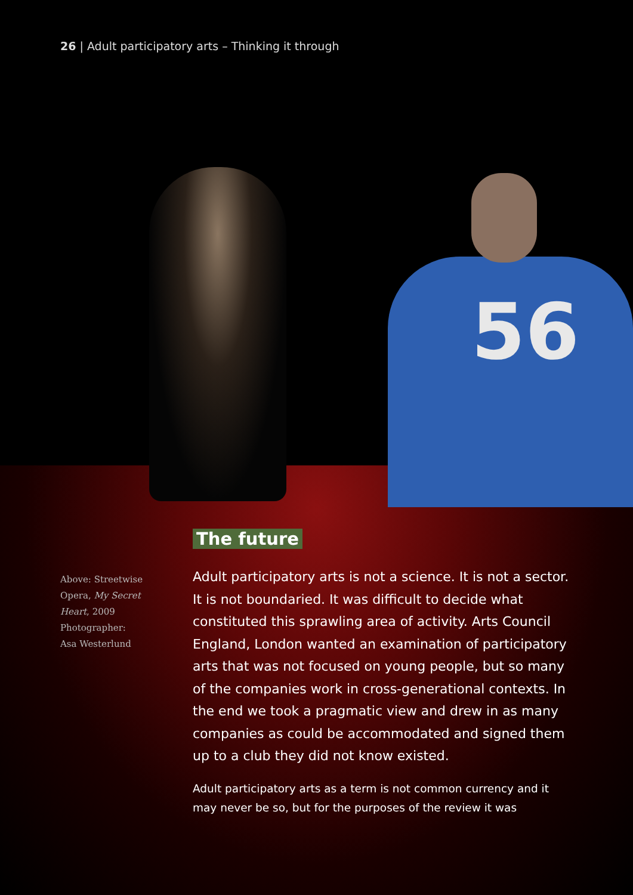56
26 | Adult participatory arts – Thinking it through
Above: Streetwise Opera, My Secret Heart, 2009 Photographer: Asa Westerlund
The future
Adult participatory arts is not a science. It is not a sector. It is not boundaried. It was difficult to decide what constituted this sprawling area of activity. Arts Council England, London wanted an examination of participatory arts that was not focused on young people, but so many of the companies work in cross-generational contexts. In the end we took a pragmatic view and drew in as many companies as could be accommodated and signed them up to a club they did not know existed.
Adult participatory arts as a term is not common currency and it may never be so, but for the purposes of the review it was